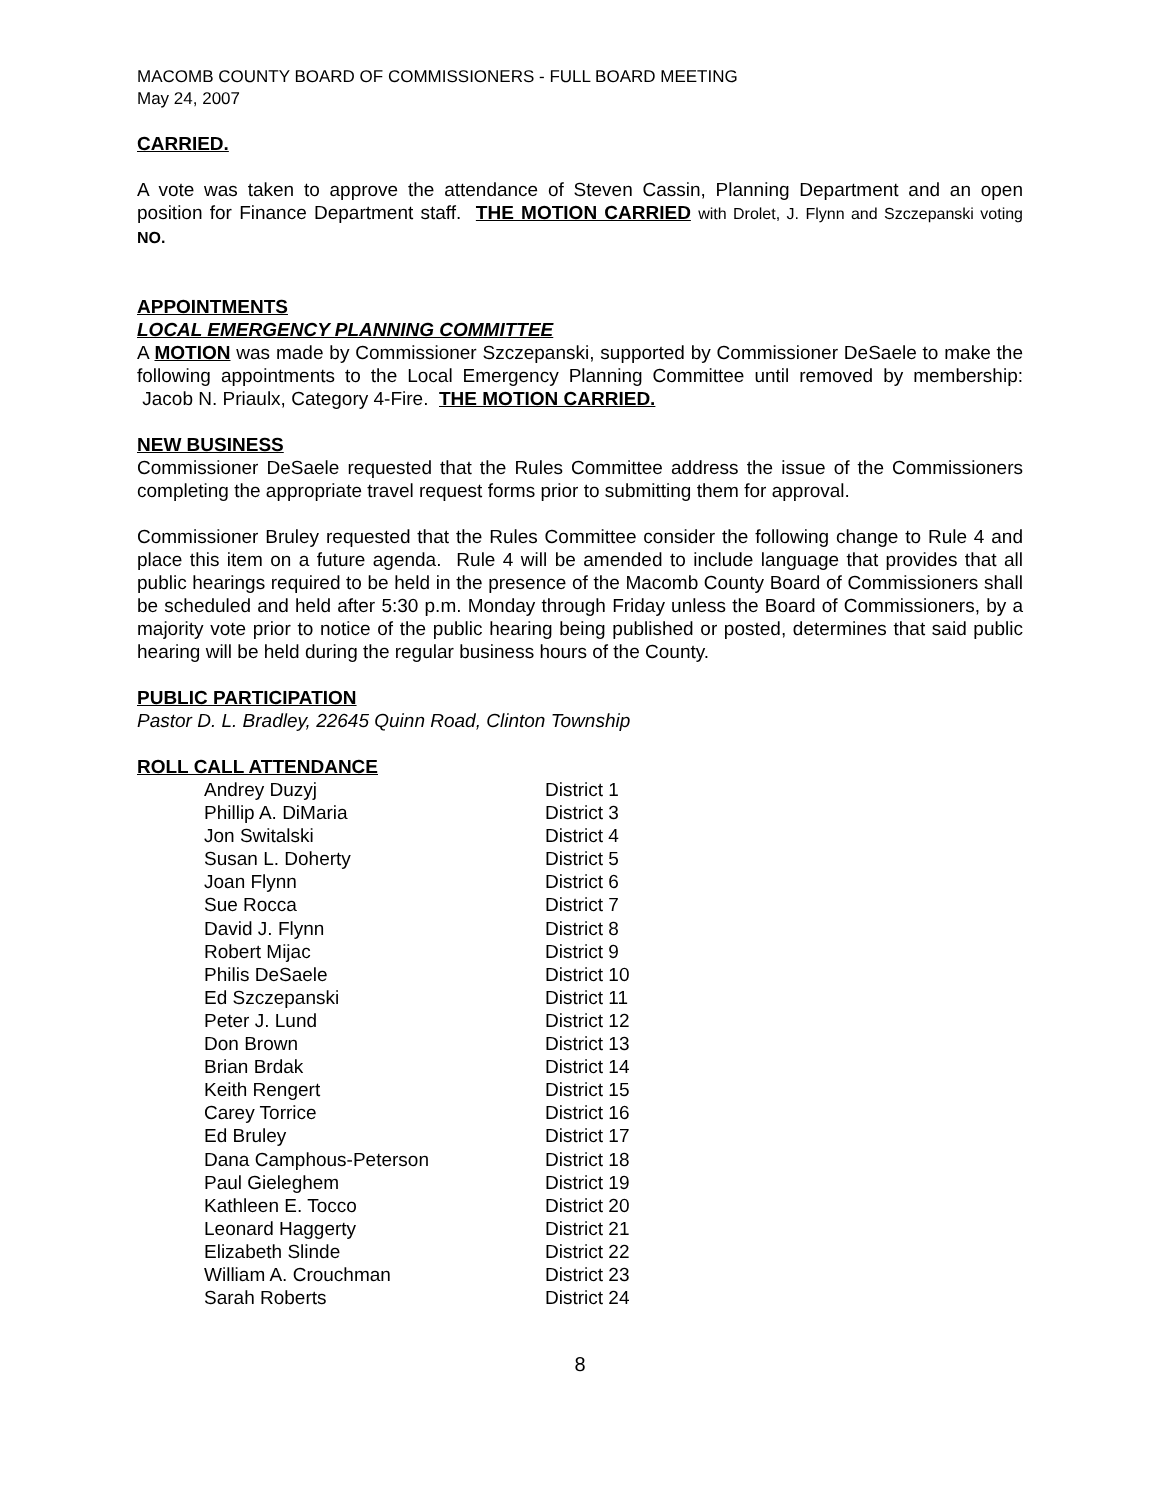MACOMB COUNTY BOARD OF COMMISSIONERS - FULL BOARD MEETING
May 24, 2007
CARRIED.
A vote was taken to approve the attendance of Steven Cassin, Planning Department and an open position for Finance Department staff. THE MOTION CARRIED with Drolet, J. Flynn and Szczepanski voting NO.
APPOINTMENTS
LOCAL EMERGENCY PLANNING COMMITTEE
A MOTION was made by Commissioner Szczepanski, supported by Commissioner DeSaele to make the following appointments to the Local Emergency Planning Committee until removed by membership: Jacob N. Priaulx, Category 4-Fire. THE MOTION CARRIED.
NEW BUSINESS
Commissioner DeSaele requested that the Rules Committee address the issue of the Commissioners completing the appropriate travel request forms prior to submitting them for approval.
Commissioner Bruley requested that the Rules Committee consider the following change to Rule 4 and place this item on a future agenda. Rule 4 will be amended to include language that provides that all public hearings required to be held in the presence of the Macomb County Board of Commissioners shall be scheduled and held after 5:30 p.m. Monday through Friday unless the Board of Commissioners, by a majority vote prior to notice of the public hearing being published or posted, determines that said public hearing will be held during the regular business hours of the County.
PUBLIC PARTICIPATION
Pastor D. L. Bradley, 22645 Quinn Road, Clinton Township
ROLL CALL ATTENDANCE
| Andrey Duzyj | District 1 |
| Phillip A. DiMaria | District 3 |
| Jon Switalski | District 4 |
| Susan L. Doherty | District 5 |
| Joan Flynn | District 6 |
| Sue Rocca | District 7 |
| David J. Flynn | District 8 |
| Robert Mijac | District 9 |
| Philis DeSaele | District 10 |
| Ed Szczepanski | District 11 |
| Peter J. Lund | District 12 |
| Don Brown | District 13 |
| Brian Brdak | District 14 |
| Keith Rengert | District 15 |
| Carey Torrice | District 16 |
| Ed Bruley | District 17 |
| Dana Camphous-Peterson | District 18 |
| Paul Gieleghem | District 19 |
| Kathleen E. Tocco | District 20 |
| Leonard Haggerty | District 21 |
| Elizabeth Slinde | District 22 |
| William A. Crouchman | District 23 |
| Sarah Roberts | District 24 |
8